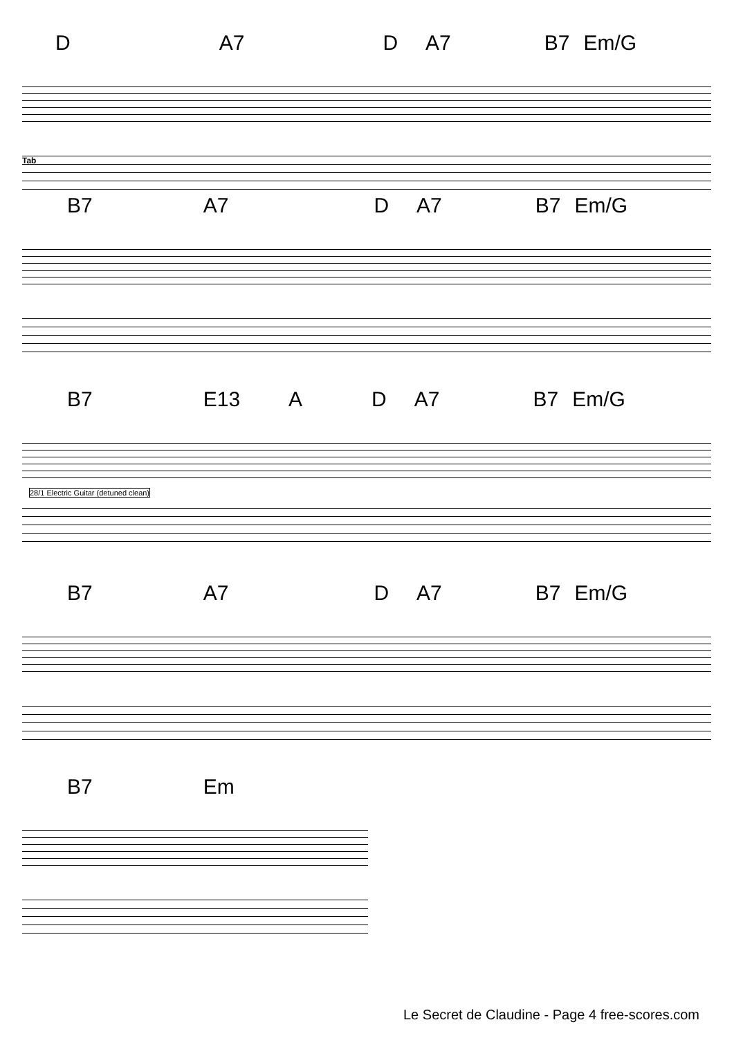D A7 D A7 B7 Em/G
Tab
B7 A7 D A7 B7 Em/G
B7 E13 A D A7 B7 Em/G
28/1 Electric Guitar (detuned clean)
B7 A7 D A7 B7 Em/G
B7 Em
Le Secret de Claudine - Page 4 free-scores.com